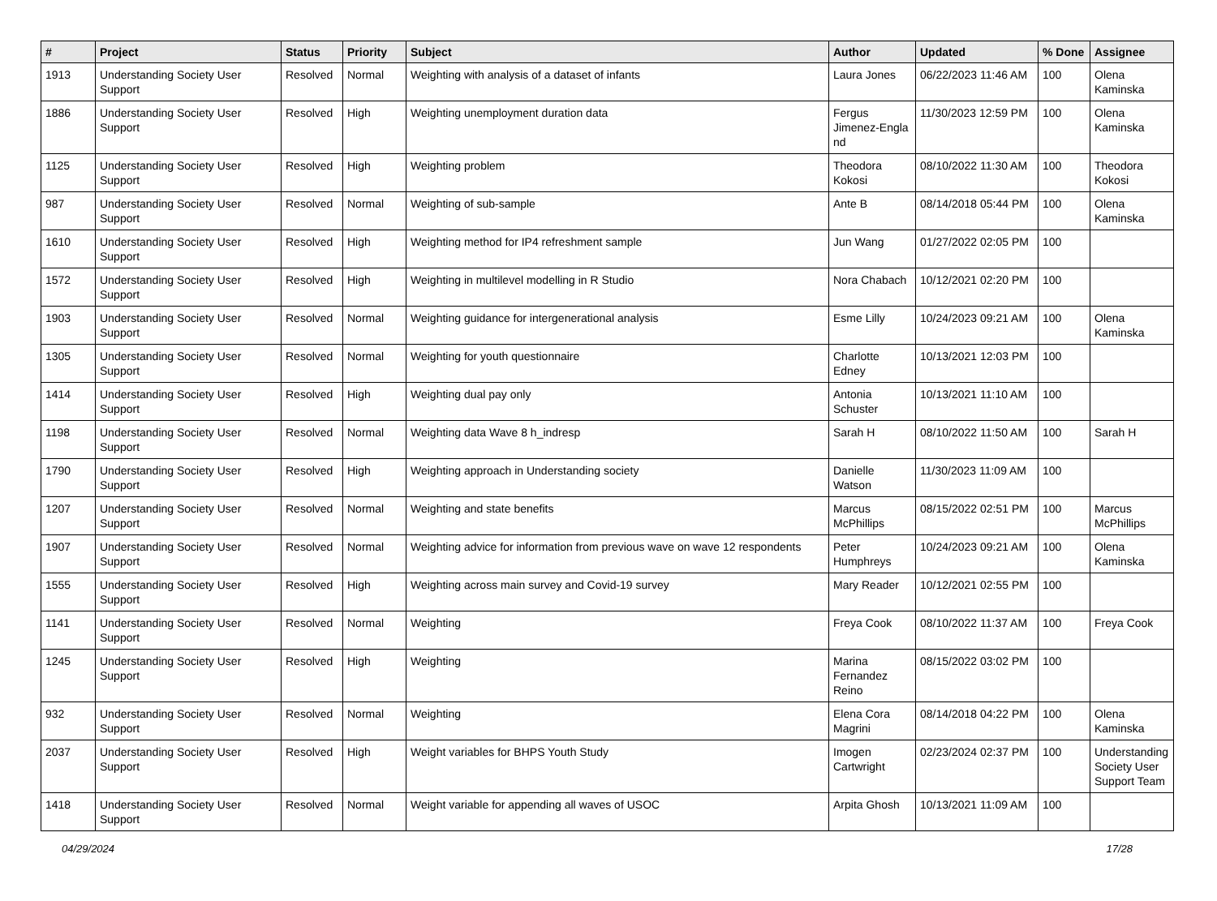| # | Project | Status | Priority | Subject | Author | Updated | % Done | Assignee |
| --- | --- | --- | --- | --- | --- | --- | --- | --- |
| 1913 | Understanding Society User Support | Resolved | Normal | Weighting with analysis of a dataset of infants | Laura Jones | 06/22/2023 11:46 AM | 100 | Olena Kaminska |
| 1886 | Understanding Society User Support | Resolved | High | Weighting unemployment duration data | Fergus Jimenez-Engla nd | 11/30/2023 12:59 PM | 100 | Olena Kaminska |
| 1125 | Understanding Society User Support | Resolved | High | Weighting problem | Theodora Kokosi | 08/10/2022 11:30 AM | 100 | Theodora Kokosi |
| 987 | Understanding Society User Support | Resolved | Normal | Weighting of sub-sample | Ante B | 08/14/2018 05:44 PM | 100 | Olena Kaminska |
| 1610 | Understanding Society User Support | Resolved | High | Weighting method for IP4 refreshment sample | Jun Wang | 01/27/2022 02:05 PM | 100 | |
| 1572 | Understanding Society User Support | Resolved | High | Weighting in multilevel modelling in R Studio | Nora Chabach | 10/12/2021 02:20 PM | 100 | |
| 1903 | Understanding Society User Support | Resolved | Normal | Weighting guidance for intergenerational analysis | Esme Lilly | 10/24/2023 09:21 AM | 100 | Olena Kaminska |
| 1305 | Understanding Society User Support | Resolved | Normal | Weighting for youth questionnaire | Charlotte Edney | 10/13/2021 12:03 PM | 100 | |
| 1414 | Understanding Society User Support | Resolved | High | Weighting dual pay only | Antonia Schuster | 10/13/2021 11:10 AM | 100 | |
| 1198 | Understanding Society User Support | Resolved | Normal | Weighting data Wave 8 h_indresp | Sarah H | 08/10/2022 11:50 AM | 100 | Sarah H |
| 1790 | Understanding Society User Support | Resolved | High | Weighting approach in Understanding society | Danielle Watson | 11/30/2023 11:09 AM | 100 | |
| 1207 | Understanding Society User Support | Resolved | Normal | Weighting and state benefits | Marcus McPhillips | 08/15/2022 02:51 PM | 100 | Marcus McPhillips |
| 1907 | Understanding Society User Support | Resolved | Normal | Weighting advice for information from previous wave on wave 12 respondents | Peter Humphreys | 10/24/2023 09:21 AM | 100 | Olena Kaminska |
| 1555 | Understanding Society User Support | Resolved | High | Weighting across main survey and Covid-19 survey | Mary Reader | 10/12/2021 02:55 PM | 100 | |
| 1141 | Understanding Society User Support | Resolved | Normal | Weighting | Freya Cook | 08/10/2022 11:37 AM | 100 | Freya Cook |
| 1245 | Understanding Society User Support | Resolved | High | Weighting | Marina Fernandez Reino | 08/15/2022 03:02 PM | 100 | |
| 932 | Understanding Society User Support | Resolved | Normal | Weighting | Elena Cora Magrini | 08/14/2018 04:22 PM | 100 | Olena Kaminska |
| 2037 | Understanding Society User Support | Resolved | High | Weight variables for BHPS Youth Study | Imogen Cartwright | 02/23/2024 02:37 PM | 100 | Understanding Society User Support Team |
| 1418 | Understanding Society User Support | Resolved | Normal | Weight variable for appending all waves of USOC | Arpita Ghosh | 10/13/2021 11:09 AM | 100 | |
04/29/2024 17/28